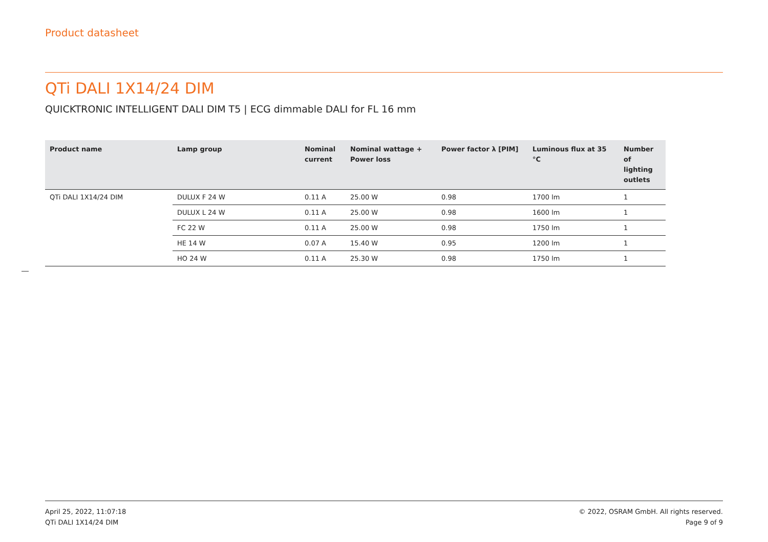Product datasheet
QTi DALI 1X14/24 DIM
QUICKTRONIC INTELLIGENT DALI DIM T5 | ECG dimmable DALI for FL 16 mm
| Product name | Lamp group | Nominal current | Nominal wattage + Power loss | Power factor λ [PIM] | Luminous flux at 35 °C | Number of lighting outlets |
| --- | --- | --- | --- | --- | --- | --- |
| QTi DALI 1X14/24 DIM | DULUX F 24 W | 0.11 A | 25.00 W | 0.98 | 1700 lm | 1 |
| | DULUX L 24 W | 0.11 A | 25.00 W | 0.98 | 1600 lm | 1 |
| | FC 22 W | 0.11 A | 25.00 W | 0.98 | 1750 lm | 1 |
| | HE 14 W | 0.07 A | 15.40 W | 0.95 | 1200 lm | 1 |
| | HO 24 W | 0.11 A | 25.30 W | 0.98 | 1750 lm | 1 |
April 25, 2022, 11:07:18
QTi DALI 1X14/24 DIM
© 2022, OSRAM GmbH. All rights reserved.
Page 9 of 9